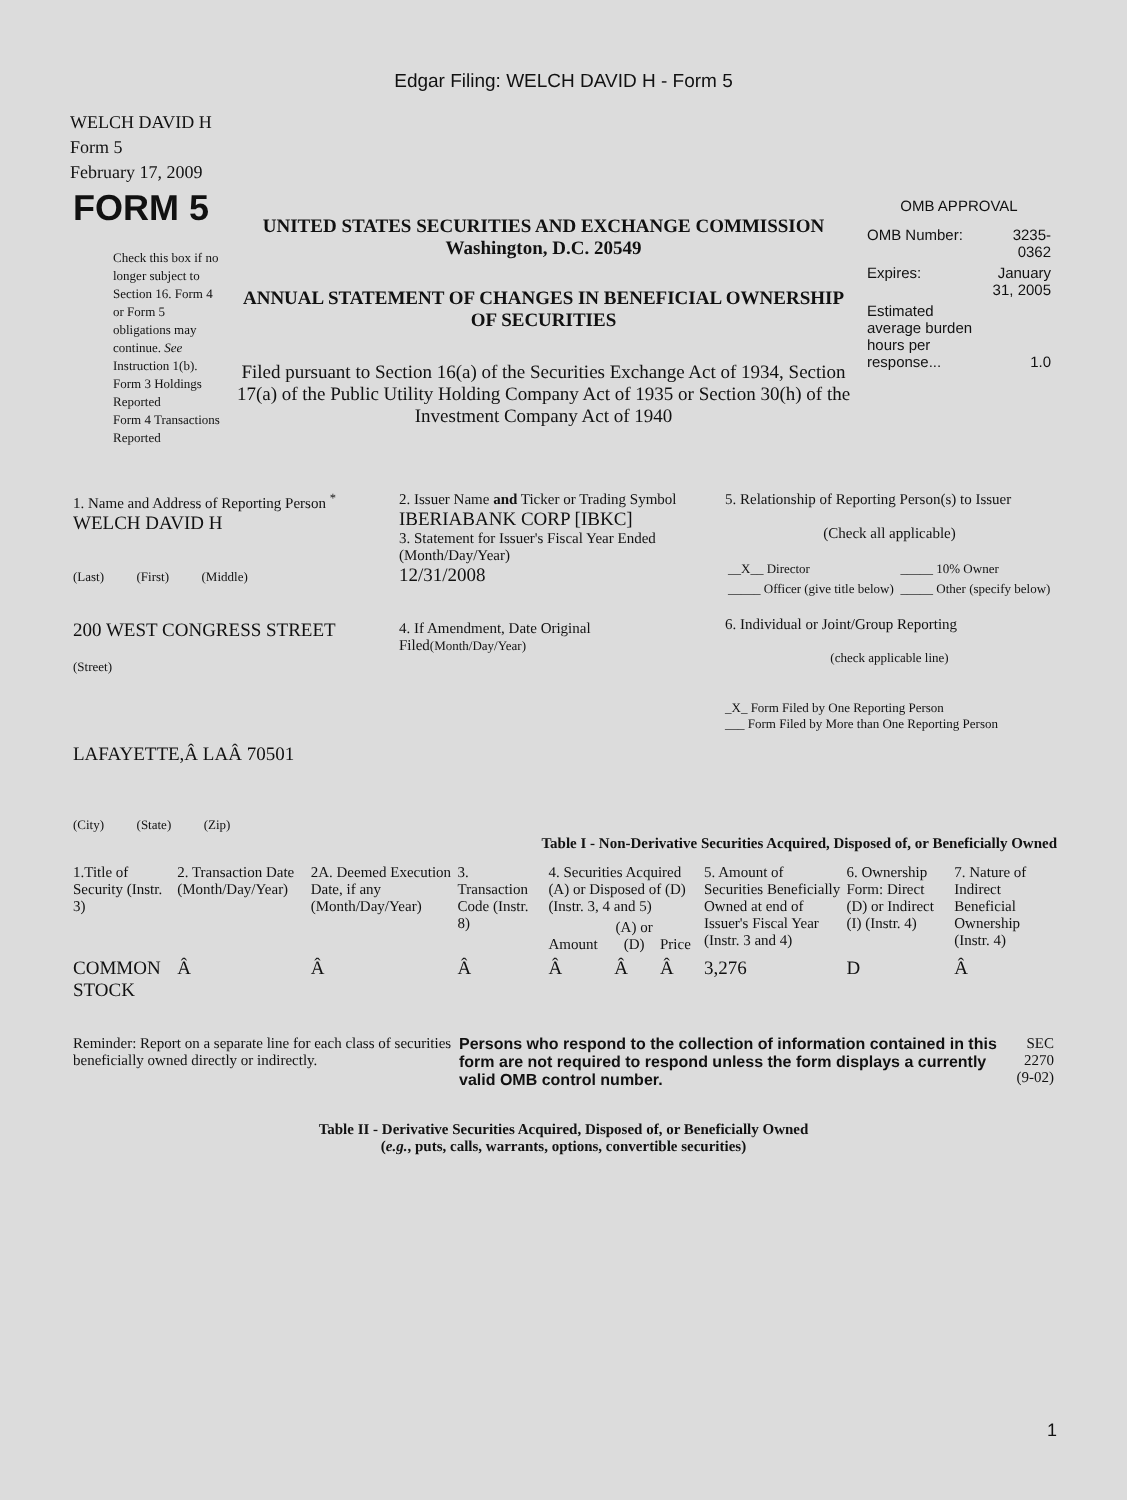Edgar Filing: WELCH DAVID H - Form 5
WELCH DAVID H
Form 5
February 17, 2009
| FORM 5 Check this box if no longer subject to Section 16. Form 4 or Form 5 obligations may continue. See Instruction 1(b). Form 3 Holdings Reported Form 4 Transactions Reported | UNITED STATES SECURITIES AND EXCHANGE COMMISSION Washington, D.C. 20549 ANNUAL STATEMENT OF CHANGES IN BENEFICIAL OWNERSHIP OF SECURITIES Filed pursuant to Section 16(a) of the Securities Exchange Act of 1934, Section 17(a) of the Public Utility Holding Company Act of 1935 or Section 30(h) of the Investment Company Act of 1940 | OMB APPROVAL / OMB Number: / 3235-0362 / / Expires: / January 31, 2005 / / Estimated average burden hours per response... / 1.0 / |
| 1. Name and Address of Reporting Person <sup>*</sup> WELCH DAVID H (Last) (First) (Middle) 200 WEST CONGRESS STREET (Street) LAFAYETTE,Â LAÂ 70501 (City) (State) (Zip) | 2. Issuer Name and Ticker or Trading Symbol IBERIABANK CORP [IBKC] 3. Statement for Issuer's Fiscal Year Ended (Month/Day/Year) 12/31/2008 4. If Amendment, Date Original Filed (Month/Day/Year) | 5. Relationship of Reporting Person(s) to Issuer (Check all applicable) / __X__ Director / _____ 10% Owner / / _____ Officer (give title below) / _____ Other (specify below) / 6. Individual or Joint/Group Reporting (check applicable line) _X_ Form Filed by One Reporting Person ___ Form Filed by More than One Reporting Person |
Table I - Non-Derivative Securities Acquired, Disposed of, or Beneficially Owned
| 1.Title of Security (Instr. 3) | 2. Transaction Date (Month/Day/Year) | 2A. Deemed Execution Date, if any (Month/Day/Year) | 3. Transaction Code (Instr. 8) | 4. Securities Acquired (A) or Disposed of (D) (Instr. 3, 4 and 5) | | | 5. Amount of Securities Beneficially Owned at end of Issuer's Fiscal Year (Instr. 3 and 4) | 6. Ownership Form: Direct (D) or Indirect (I) (Instr. 4) | 7. Nature of Indirect Beneficial Ownership (Instr. 4) |
| --- | --- | --- | --- | --- | --- | --- | --- | --- | --- |
| | | | | Amount | (A) or (D) | Price | | | |
| COMMON STOCK | Â | Â | Â | Â | Â | Â | 3,276 | D | Â |
| Reminder: Report on a separate line for each class of securities beneficially owned directly or indirectly. | Persons who respond to the collection of information contained in this form are not required to respond unless the form displays a currently valid OMB control number. | SEC 2270 (9-02) |
Table II - Derivative Securities Acquired, Disposed of, or Beneficially Owned
(e.g., puts, calls, warrants, options, convertible securities)
1